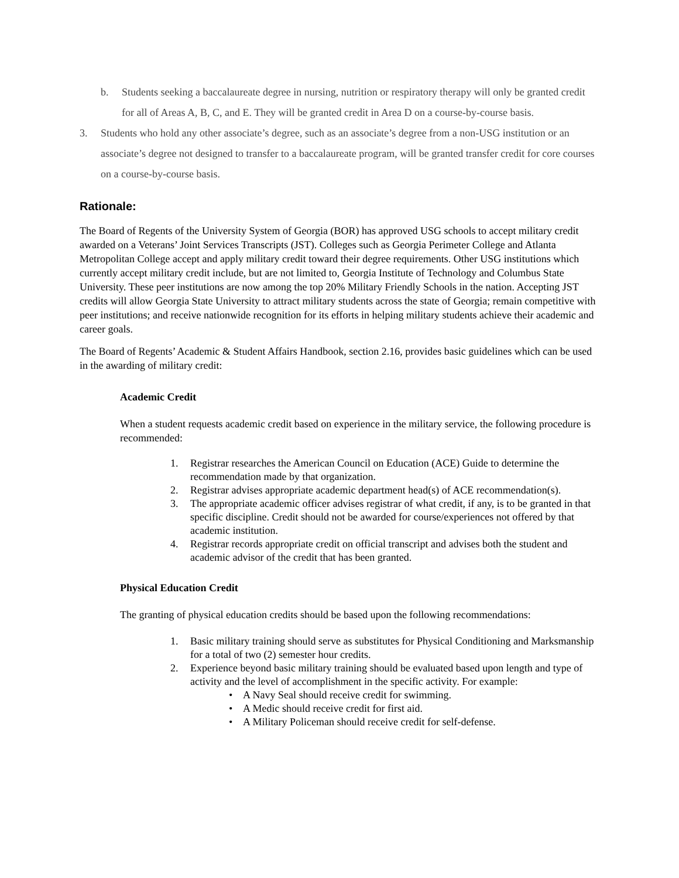b. Students seeking a baccalaureate degree in nursing, nutrition or respiratory therapy will only be granted credit for all of Areas A, B, C, and E. They will be granted credit in Area D on a course-by-course basis.
3. Students who hold any other associate’s degree, such as an associate’s degree from a non-USG institution or an associate’s degree not designed to transfer to a baccalaureate program, will be granted transfer credit for core courses on a course-by-course basis.
Rationale:
The Board of Regents of the University System of Georgia (BOR) has approved USG schools to accept military credit awarded on a Veterans’ Joint Services Transcripts (JST). Colleges such as Georgia Perimeter College and Atlanta Metropolitan College accept and apply military credit toward their degree requirements. Other USG institutions which currently accept military credit include, but are not limited to, Georgia Institute of Technology and Columbus State University. These peer institutions are now among the top 20% Military Friendly Schools in the nation. Accepting JST credits will allow Georgia State University to attract military students across the state of Georgia; remain competitive with peer institutions; and receive nationwide recognition for its efforts in helping military students achieve their academic and career goals.
The Board of Regents’ Academic & Student Affairs Handbook, section 2.16, provides basic guidelines which can be used in the awarding of military credit:
Academic Credit
When a student requests academic credit based on experience in the military service, the following procedure is recommended:
1. Registrar researches the American Council on Education (ACE) Guide to determine the recommendation made by that organization.
2. Registrar advises appropriate academic department head(s) of ACE recommendation(s).
3. The appropriate academic officer advises registrar of what credit, if any, is to be granted in that specific discipline. Credit should not be awarded for course/experiences not offered by that academic institution.
4. Registrar records appropriate credit on official transcript and advises both the student and academic advisor of the credit that has been granted.
Physical Education Credit
The granting of physical education credits should be based upon the following recommendations:
1. Basic military training should serve as substitutes for Physical Conditioning and Marksmanship for a total of two (2) semester hour credits.
2. Experience beyond basic military training should be evaluated based upon length and type of activity and the level of accomplishment in the specific activity. For example:
• A Navy Seal should receive credit for swimming.
• A Medic should receive credit for first aid.
• A Military Policeman should receive credit for self-defense.